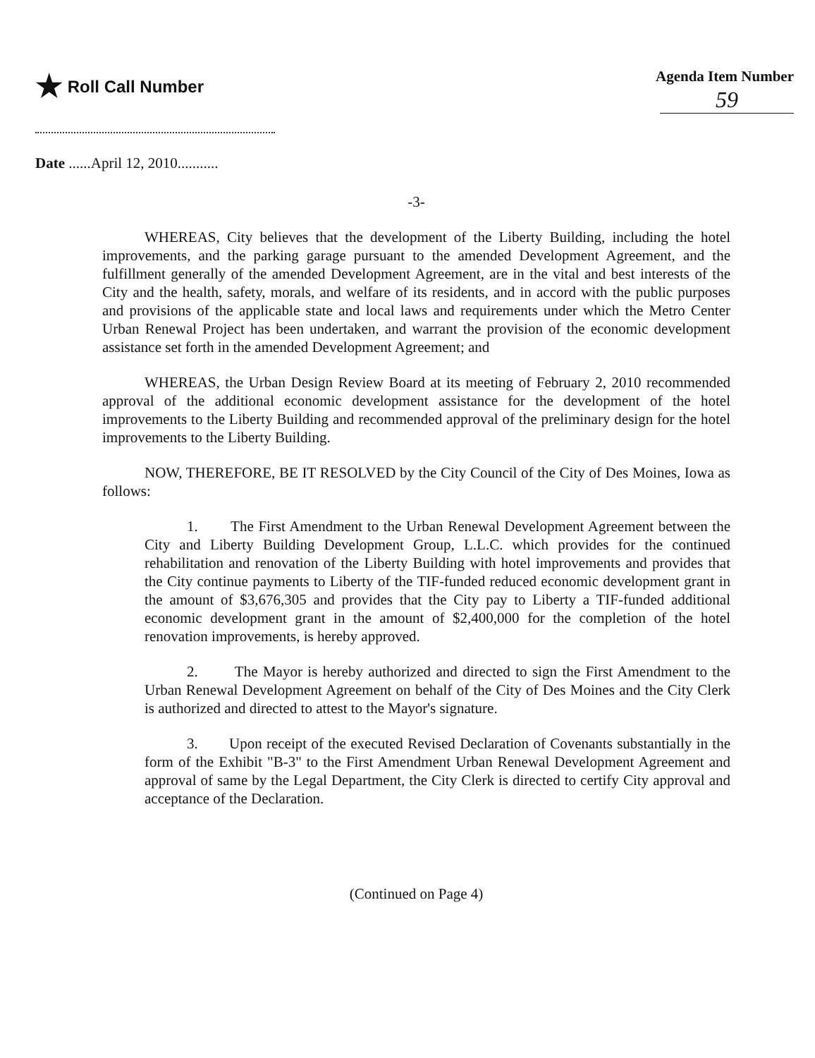★ Roll Call Number Agenda Item Number
59
Date ......April 12, 2010...........
-3-
WHEREAS, City believes that the development of the Liberty Building, including the hotel improvements, and the parking garage pursuant to the amended Development Agreement, and the fulfillment generally of the amended Development Agreement, are in the vital and best interests of the City and the health, safety, morals, and welfare of its residents, and in accord with the public purposes and provisions of the applicable state and local laws and requirements under which the Metro Center Urban Renewal Project has been undertaken, and warrant the provision of the economic development assistance set forth in the amended Development Agreement; and
WHEREAS, the Urban Design Review Board at its meeting of February 2, 2010 recommended approval of the additional economic development assistance for the development of the hotel improvements to the Liberty Building and recommended approval of the preliminary design for the hotel improvements to the Liberty Building.
NOW, THEREFORE, BE IT RESOLVED by the City Council of the City of Des Moines, Iowa as follows:
1. The First Amendment to the Urban Renewal Development Agreement between the City and Liberty Building Development Group, L.L.C. which provides for the continued rehabilitation and renovation of the Liberty Building with hotel improvements and provides that the City continue payments to Liberty of the TIF-funded reduced economic development grant in the amount of $3,676,305 and provides that the City pay to Liberty a TIF-funded additional economic development grant in the amount of $2,400,000 for the completion of the hotel renovation improvements, is hereby approved.
2. The Mayor is hereby authorized and directed to sign the First Amendment to the Urban Renewal Development Agreement on behalf of the City of Des Moines and the City Clerk is authorized and directed to attest to the Mayor's signature.
3. Upon receipt of the executed Revised Declaration of Covenants substantially in the form of the Exhibit "B-3" to the First Amendment Urban Renewal Development Agreement and approval of same by the Legal Department, the City Clerk is directed to certify City approval and acceptance of the Declaration.
(Continued on Page 4)